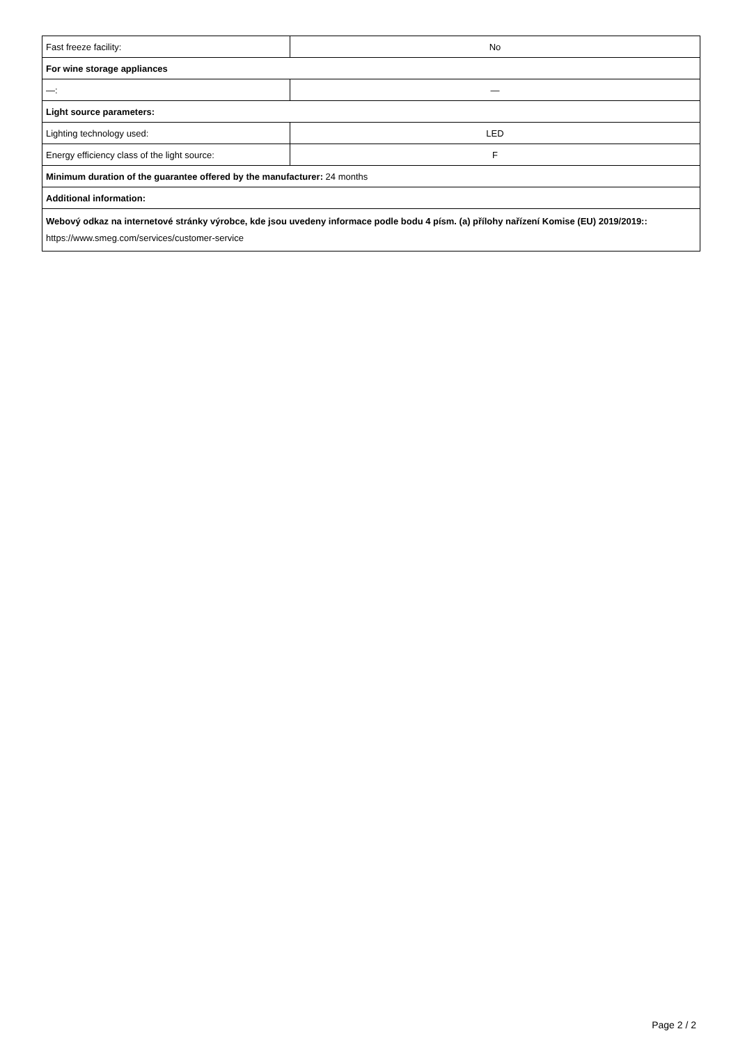| Fast freeze facility: | No |
| For wine storage appliances | |
| —: | — |
| Light source parameters: | |
| Lighting technology used: | LED |
| Energy efficiency class of the light source: | F |
| Minimum duration of the guarantee offered by the manufacturer: 24 months | |
| Additional information: | |
| Webový odkaz na internetové stránky výrobce, kde jsou uvedeny informace podle bodu 4 písm. (a) přílohy nařízení Komise (EU) 2019/2019:: https://www.smeg.com/services/customer-service | |
Page 2 / 2